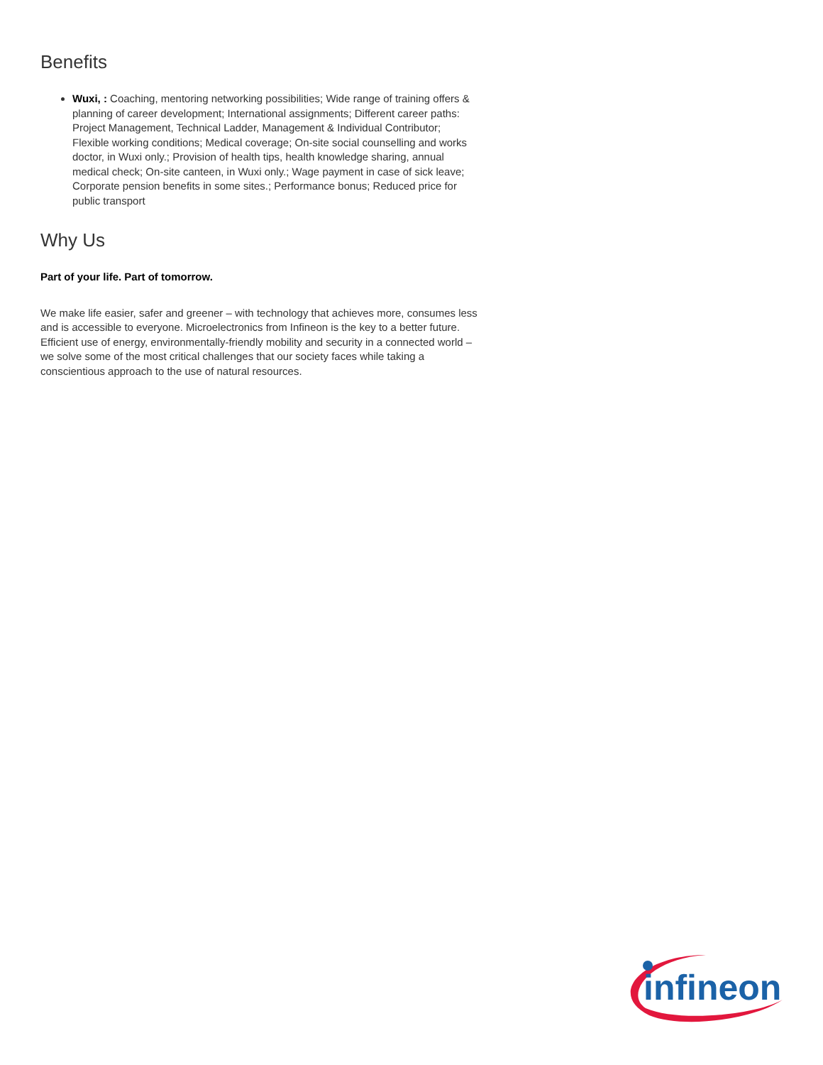Benefits
Wuxi, : Coaching, mentoring networking possibilities; Wide range of training offers & planning of career development; International assignments; Different career paths: Project Management, Technical Ladder, Management & Individual Contributor; Flexible working conditions; Medical coverage; On-site social counselling and works doctor, in Wuxi only.; Provision of health tips, health knowledge sharing, annual medical check; On-site canteen, in Wuxi only.; Wage payment in case of sick leave; Corporate pension benefits in some sites.; Performance bonus; Reduced price for public transport
Why Us
Part of your life. Part of tomorrow.
We make life easier, safer and greener – with technology that achieves more, consumes less and is accessible to everyone. Microelectronics from Infineon is the key to a better future. Efficient use of energy, environmentally-friendly mobility and security in a connected world – we solve some of the most critical challenges that our society faces while taking a conscientious approach to the use of natural resources.
infineon